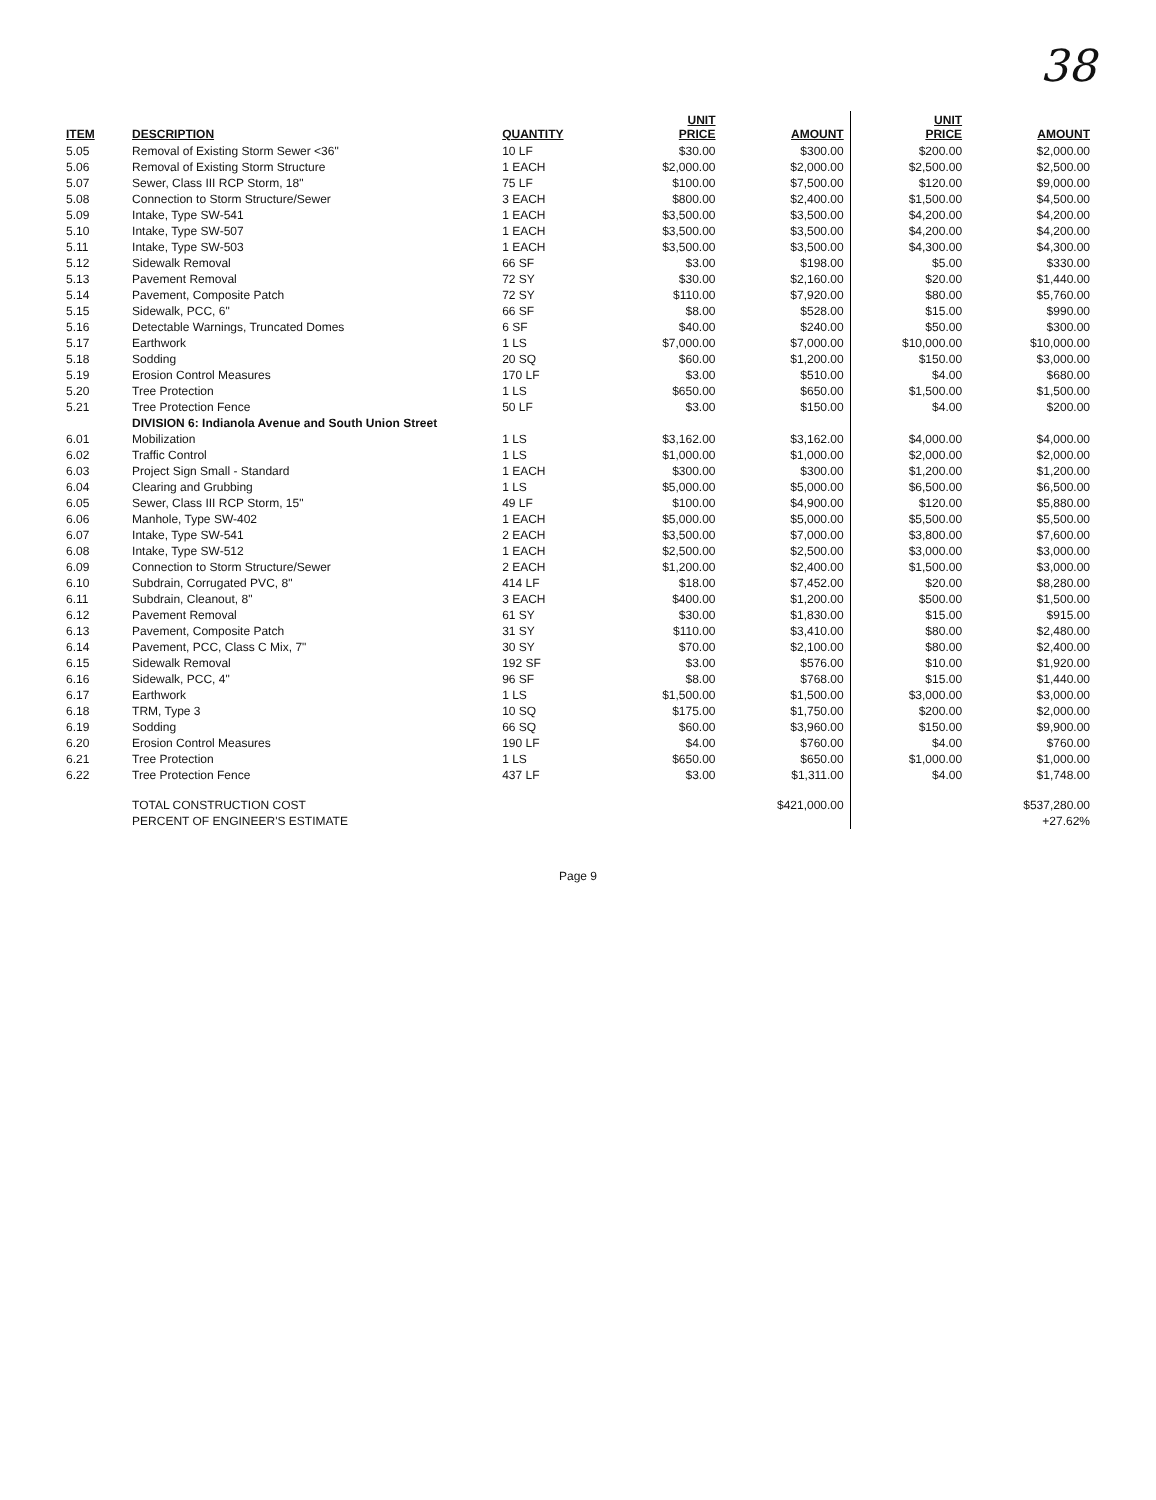38
| ITEM | DESCRIPTION | QUANTITY | UNIT PRICE | AMOUNT | UNIT PRICE | AMOUNT |
| --- | --- | --- | --- | --- | --- | --- |
| 5.05 | Removal of Existing Storm Sewer <36" | 10 LF | $30.00 | $300.00 | $200.00 | $2,000.00 |
| 5.06 | Removal of Existing Storm Structure | 1 EACH | $2,000.00 | $2,000.00 | $2,500.00 | $2,500.00 |
| 5.07 | Sewer, Class III RCP Storm, 18" | 75 LF | $100.00 | $7,500.00 | $120.00 | $9,000.00 |
| 5.08 | Connection to Storm Structure/Sewer | 3 EACH | $800.00 | $2,400.00 | $1,500.00 | $4,500.00 |
| 5.09 | Intake, Type SW-541 | 1 EACH | $3,500.00 | $3,500.00 | $4,200.00 | $4,200.00 |
| 5.10 | Intake, Type SW-507 | 1 EACH | $3,500.00 | $3,500.00 | $4,200.00 | $4,200.00 |
| 5.11 | Intake, Type SW-503 | 1 EACH | $3,500.00 | $3,500.00 | $4,300.00 | $4,300.00 |
| 5.12 | Sidewalk Removal | 66 SF | $3.00 | $198.00 | $5.00 | $330.00 |
| 5.13 | Pavement Removal | 72 SY | $30.00 | $2,160.00 | $20.00 | $1,440.00 |
| 5.14 | Pavement, Composite Patch | 72 SY | $110.00 | $7,920.00 | $80.00 | $5,760.00 |
| 5.15 | Sidewalk, PCC, 6" | 66 SF | $8.00 | $528.00 | $15.00 | $990.00 |
| 5.16 | Detectable Warnings, Truncated Domes | 6 SF | $40.00 | $240.00 | $50.00 | $300.00 |
| 5.17 | Earthwork | 1 LS | $7,000.00 | $7,000.00 | $10,000.00 | $10,000.00 |
| 5.18 | Sodding | 20 SQ | $60.00 | $1,200.00 | $150.00 | $3,000.00 |
| 5.19 | Erosion Control Measures | 170 LF | $3.00 | $510.00 | $4.00 | $680.00 |
| 5.20 | Tree Protection | 1 LS | $650.00 | $650.00 | $1,500.00 | $1,500.00 |
| 5.21 | Tree Protection Fence | 50 LF | $3.00 | $150.00 | $4.00 | $200.00 |
| | DIVISION 6: Indianola Avenue and South Union Street | | | | | |
| 6.01 | Mobilization | 1 LS | $3,162.00 | $3,162.00 | $4,000.00 | $4,000.00 |
| 6.02 | Traffic Control | 1 LS | $1,000.00 | $1,000.00 | $2,000.00 | $2,000.00 |
| 6.03 | Project Sign Small - Standard | 1 EACH | $300.00 | $300.00 | $1,200.00 | $1,200.00 |
| 6.04 | Clearing and Grubbing | 1 LS | $5,000.00 | $5,000.00 | $6,500.00 | $6,500.00 |
| 6.05 | Sewer, Class III RCP Storm, 15" | 49 LF | $100.00 | $4,900.00 | $120.00 | $5,880.00 |
| 6.06 | Manhole, Type SW-402 | 1 EACH | $5,000.00 | $5,000.00 | $5,500.00 | $5,500.00 |
| 6.07 | Intake, Type SW-541 | 2 EACH | $3,500.00 | $7,000.00 | $3,800.00 | $7,600.00 |
| 6.08 | Intake, Type SW-512 | 1 EACH | $2,500.00 | $2,500.00 | $3,000.00 | $3,000.00 |
| 6.09 | Connection to Storm Structure/Sewer | 2 EACH | $1,200.00 | $2,400.00 | $1,500.00 | $3,000.00 |
| 6.10 | Subdrain, Corrugated PVC, 8" | 414 LF | $18.00 | $7,452.00 | $20.00 | $8,280.00 |
| 6.11 | Subdrain, Cleanout, 8" | 3 EACH | $400.00 | $1,200.00 | $500.00 | $1,500.00 |
| 6.12 | Pavement Removal | 61 SY | $30.00 | $1,830.00 | $15.00 | $915.00 |
| 6.13 | Pavement, Composite Patch | 31 SY | $110.00 | $3,410.00 | $80.00 | $2,480.00 |
| 6.14 | Pavement, PCC, Class C Mix, 7" | 30 SY | $70.00 | $2,100.00 | $80.00 | $2,400.00 |
| 6.15 | Sidewalk Removal | 192 SF | $3.00 | $576.00 | $10.00 | $1,920.00 |
| 6.16 | Sidewalk, PCC, 4" | 96 SF | $8.00 | $768.00 | $15.00 | $1,440.00 |
| 6.17 | Earthwork | 1 LS | $1,500.00 | $1,500.00 | $3,000.00 | $3,000.00 |
| 6.18 | TRM, Type 3 | 10 SQ | $175.00 | $1,750.00 | $200.00 | $2,000.00 |
| 6.19 | Sodding | 66 SQ | $60.00 | $3,960.00 | $150.00 | $9,900.00 |
| 6.20 | Erosion Control Measures | 190 LF | $4.00 | $760.00 | $4.00 | $760.00 |
| 6.21 | Tree Protection | 1 LS | $650.00 | $650.00 | $1,000.00 | $1,000.00 |
| 6.22 | Tree Protection Fence | 437 LF | $3.00 | $1,311.00 | $4.00 | $1,748.00 |
| | TOTAL CONSTRUCTION COST | | | $421,000.00 | | $537,280.00 |
| | PERCENT OF ENGINEER'S ESTIMATE | | | | | +27.62% |
Page 9